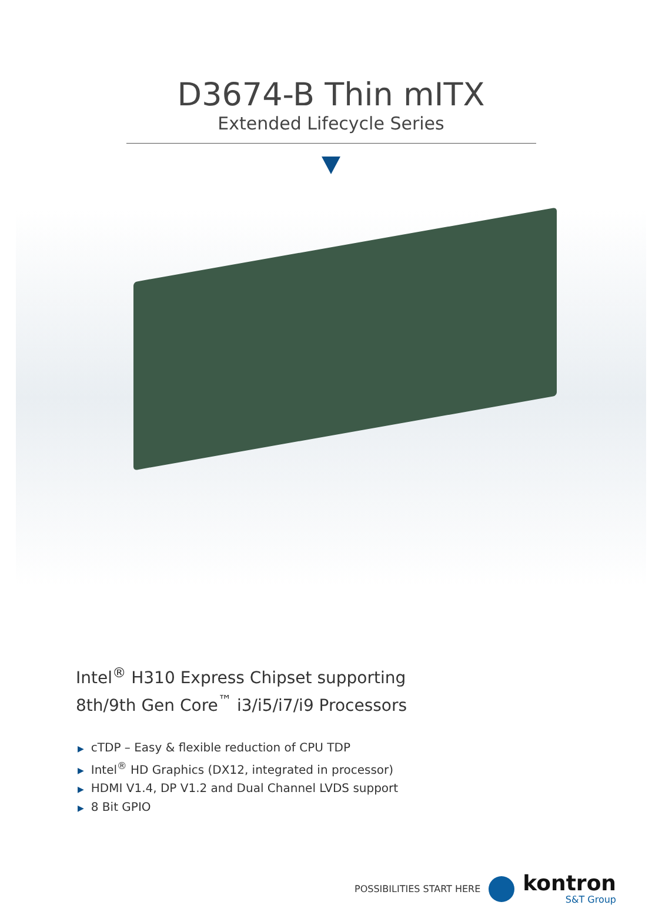D3674-B Thin mITX
Extended Lifecycle Series
Intel<sup>®</sup> H310 Express Chipset supporting
8th/9th Gen Core<sup>™</sup> i3/i5/i7/i9 Processors
▶ cTDP – Easy & flexible reduction of CPU TDP
▶ Intel<sup>®</sup> HD Graphics (DX12, integrated in processor)
▶ HDMI V1.4, DP V1.2 and Dual Channel LVDS support
▶ 8 Bit GPIO
POSSIBILITIES START HERE
kontron
S&T Group